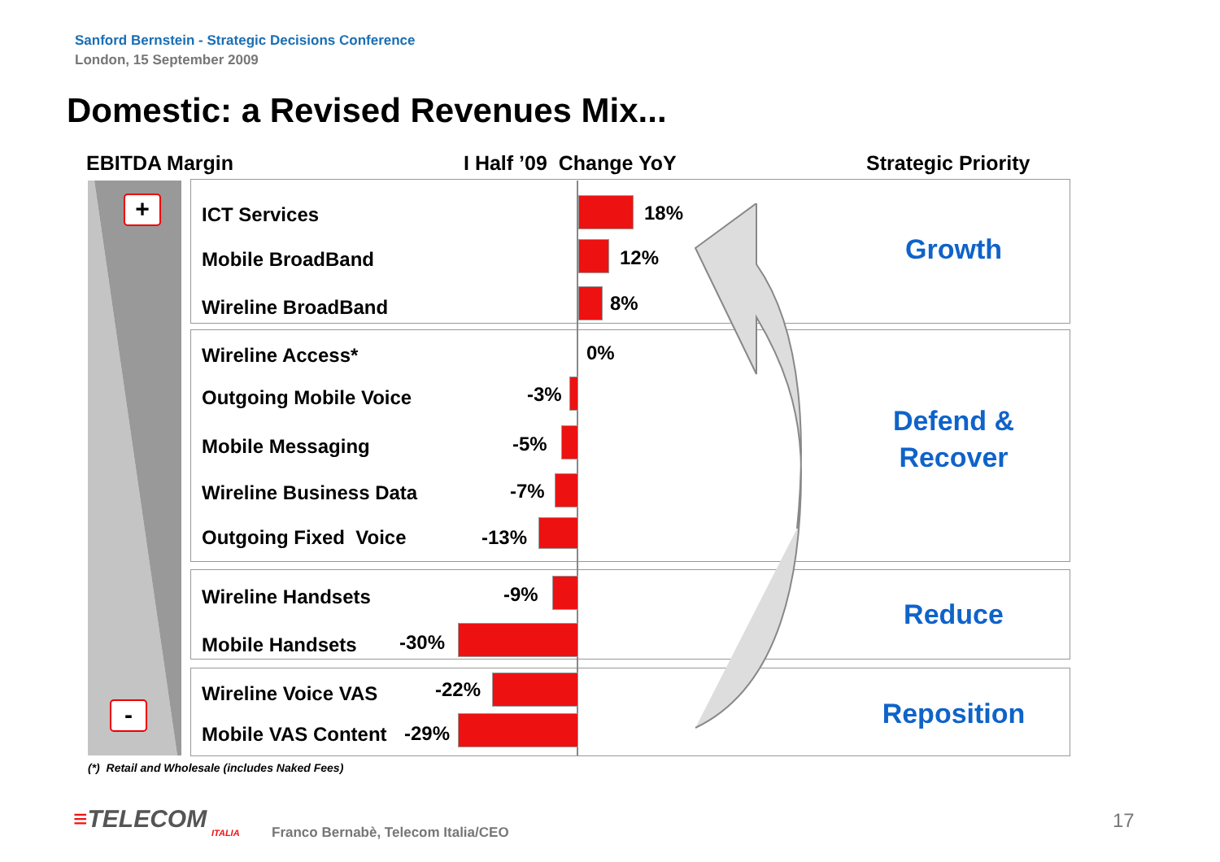Sanford Bernstein - Strategic Decisions Conference
London, 15 September 2009
Domestic: a Revised Revenues Mix...
EBITDA Margin I Half ’09 Change YoY Strategic Priority
+
-
ICT Services 18%
Mobile BroadBand 12%
Wireline BroadBand 8%
Growth
Wireline Access* 0%
Outgoing Mobile Voice -3%
Mobile Messaging -5%
Wireline Business Data -7%
Outgoing Fixed Voice -13%
Defend &
Recover
Wireline Handsets -9%
Mobile Handsets -30%
Reduce
Wireline Voice VAS -22%
Mobile VAS Content -29%
Reposition
(*) Retail and Wholesale (includes Naked Fees)
≡TELECOM
ITALIA
Franco Bernabè, Telecom Italia/CEO
17